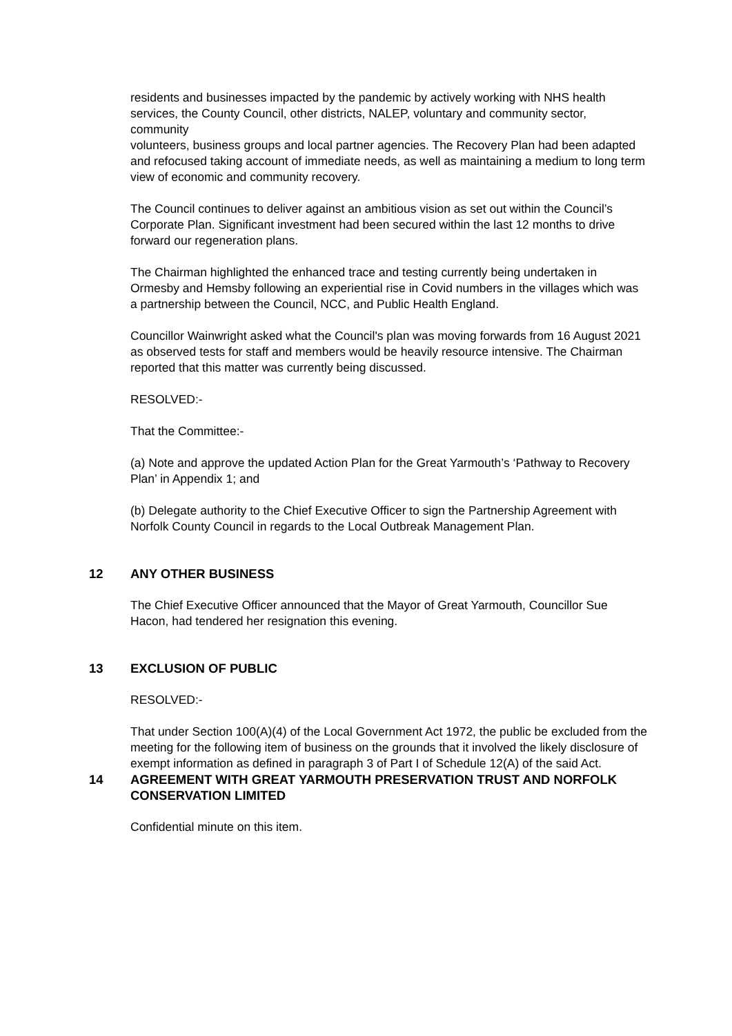residents and businesses impacted by the pandemic by actively working with NHS health services, the County Council, other districts, NALEP, voluntary and community sector, community
volunteers, business groups and local partner agencies. The Recovery Plan had been adapted and refocused taking account of immediate needs, as well as maintaining a medium to long term view of economic and community recovery.
The Council continues to deliver against an ambitious vision as set out within the Council’s Corporate Plan. Significant investment had been secured within the last 12 months to drive forward our regeneration plans.
The Chairman highlighted the enhanced trace and testing currently being undertaken in Ormesby and Hemsby following an experiential rise in Covid numbers in the villages which was a partnership between the Council, NCC, and Public Health England.
Councillor Wainwright asked what the Council's plan was moving forwards from 16 August 2021 as observed tests for staff and members would be heavily resource intensive. The Chairman reported that this matter was currently being discussed.
RESOLVED:-
That the Committee:-
(a) Note and approve the updated Action Plan for the Great Yarmouth’s ‘Pathway to Recovery Plan’ in Appendix 1; and
(b) Delegate authority to the Chief Executive Officer to sign the Partnership Agreement with Norfolk County Council in regards to the Local Outbreak Management Plan.
12 ANY OTHER BUSINESS
The Chief Executive Officer announced that the Mayor of Great Yarmouth, Councillor Sue Hacon, had tendered her resignation this evening.
13 EXCLUSION OF PUBLIC
RESOLVED:-
That under Section 100(A)(4) of the Local Government Act 1972, the public be excluded from the meeting for the following item of business on the grounds that it involved the likely disclosure of exempt information as defined in paragraph 3 of Part I of Schedule 12(A) of the said Act.
14 AGREEMENT WITH GREAT YARMOUTH PRESERVATION TRUST AND NORFOLK CONSERVATION LIMITED
Confidential minute on this item.